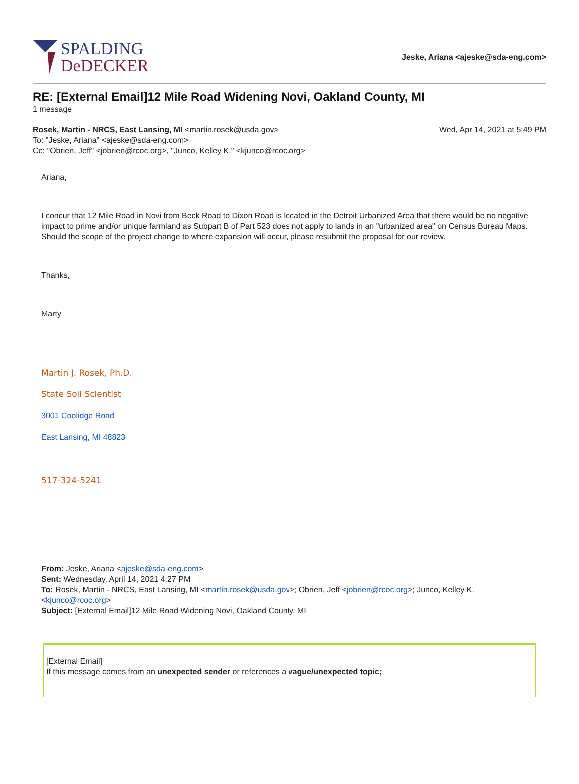SPALDING
DeDECKER
Jeske, Ariana <ajeske@sda-eng.com>
RE: [External Email]12 Mile Road Widening Novi, Oakland County, MI
1 message
Rosek, Martin - NRCS, East Lansing, MI <martin.rosek@usda.gov>
To: "Jeske, Ariana" <ajeske@sda-eng.com>
Cc: "Obrien, Jeff" <jobrien@rcoc.org>, "Junco, Kelley K." <kjunco@rcoc.org>
Wed, Apr 14, 2021 at 5:49 PM
Ariana,
I concur that 12 Mile Road in Novi from Beck Road to Dixon Road is located in the Detroit Urbanized Area that there would be no negative impact to prime and/or unique farmland as Subpart B of Part 523 does not apply to lands in an "urbanized area" on Census Bureau Maps. Should the scope of the project change to where expansion will occur, please resubmit the proposal for our review.
Thanks,
Marty
Martin J. Rosek, Ph.D.
State Soil Scientist
3001 Coolidge Road
East Lansing, MI 48823
517-324-5241
From: Jeske, Ariana <ajeske@sda-eng.com>
Sent: Wednesday, April 14, 2021 4:27 PM
To: Rosek, Martin - NRCS, East Lansing, MI <martin.rosek@usda.gov>; Obrien, Jeff <jobrien@rcoc.org>; Junco, Kelley K. <kjunco@rcoc.org>
Subject: [External Email]12 Mile Road Widening Novi, Oakland County, MI
[External Email]
If this message comes from an unexpected sender or references a vague/unexpected topic;